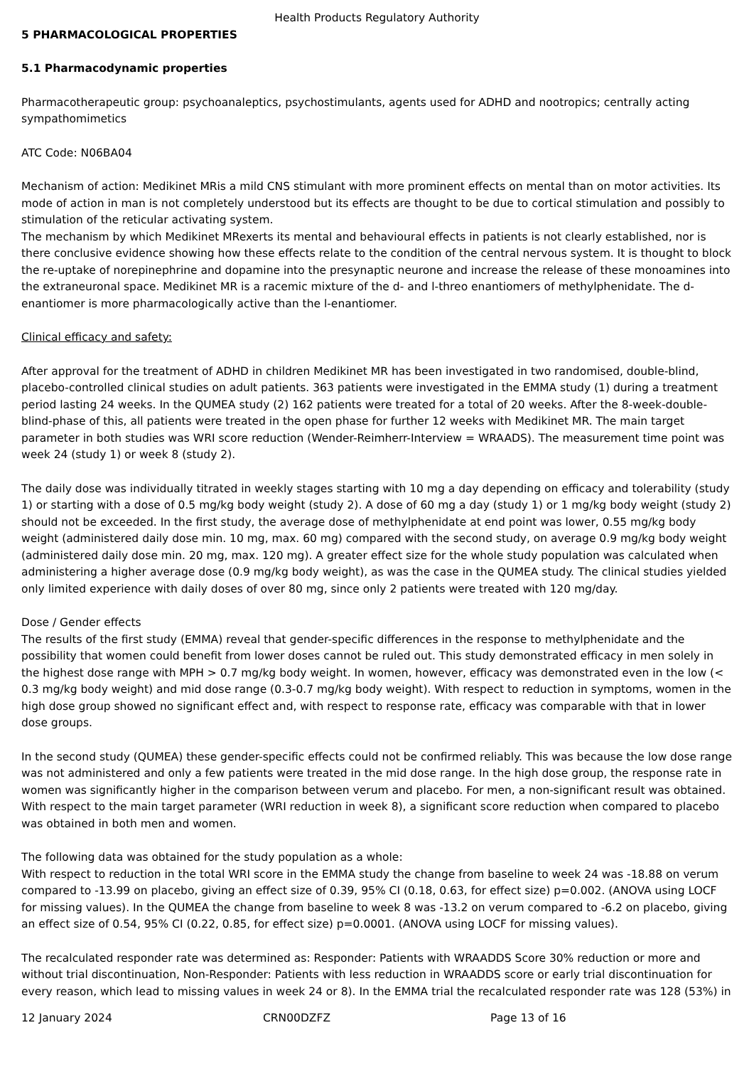Health Products Regulatory Authority
5 PHARMACOLOGICAL PROPERTIES
5.1 Pharmacodynamic properties
Pharmacotherapeutic group: psychoanaleptics, psychostimulants, agents used for ADHD and nootropics; centrally acting sympathomimetics
ATC Code: N06BA04
Mechanism of action: Medikinet MRis a mild CNS stimulant with more prominent effects on mental than on motor activities. Its mode of action in man is not completely understood but its effects are thought to be due to cortical stimulation and possibly to stimulation of the reticular activating system.
The mechanism by which Medikinet MRexerts its mental and behavioural effects in patients is not clearly established, nor is there conclusive evidence showing how these effects relate to the condition of the central nervous system. It is thought to block the re-uptake of norepinephrine and dopamine into the presynaptic neurone and increase the release of these monoamines into the extraneuronal space. Medikinet MR is a racemic mixture of the d- and l-threo enantiomers of methylphenidate. The d-enantiomer is more pharmacologically active than the l-enantiomer.
Clinical efficacy and safety:
After approval for the treatment of ADHD in children Medikinet MR has been investigated in two randomised, double-blind, placebo-controlled clinical studies on adult patients. 363 patients were investigated in the EMMA study (1) during a treatment period lasting 24 weeks. In the QUMEA study (2) 162 patients were treated for a total of 20 weeks. After the 8-week-double-blind-phase of this, all patients were treated in the open phase for further 12 weeks with Medikinet MR. The main target parameter in both studies was WRI score reduction (Wender-Reimherr-Interview = WRAADS). The measurement time point was week 24 (study 1) or week 8 (study 2).
The daily dose was individually titrated in weekly stages starting with 10 mg a day depending on efficacy and tolerability (study 1) or starting with a dose of 0.5 mg/kg body weight (study 2). A dose of 60 mg a day (study 1) or 1 mg/kg body weight (study 2) should not be exceeded. In the first study, the average dose of methylphenidate at end point was lower, 0.55 mg/kg body weight (administered daily dose min. 10 mg, max. 60 mg) compared with the second study, on average 0.9 mg/kg body weight (administered daily dose min. 20 mg, max. 120 mg). A greater effect size for the whole study population was calculated when administering a higher average dose (0.9 mg/kg body weight), as was the case in the QUMEA study. The clinical studies yielded only limited experience with daily doses of over 80 mg, since only 2 patients were treated with 120 mg/day.
Dose / Gender effects
The results of the first study (EMMA) reveal that gender-specific differences in the response to methylphenidate and the possibility that women could benefit from lower doses cannot be ruled out. This study demonstrated efficacy in men solely in the highest dose range with MPH > 0.7 mg/kg body weight. In women, however, efficacy was demonstrated even in the low (< 0.3 mg/kg body weight) and mid dose range (0.3-0.7 mg/kg body weight). With respect to reduction in symptoms, women in the high dose group showed no significant effect and, with respect to response rate, efficacy was comparable with that in lower dose groups.
In the second study (QUMEA) these gender-specific effects could not be confirmed reliably. This was because the low dose range was not administered and only a few patients were treated in the mid dose range. In the high dose group, the response rate in women was significantly higher in the comparison between verum and placebo. For men, a non-significant result was obtained. With respect to the main target parameter (WRI reduction in week 8), a significant score reduction when compared to placebo was obtained in both men and women.
The following data was obtained for the study population as a whole:
With respect to reduction in the total WRI score in the EMMA study the change from baseline to week 24 was -18.88 on verum compared to -13.99 on placebo, giving an effect size of 0.39, 95% CI (0.18, 0.63, for effect size) p=0.002. (ANOVA using LOCF for missing values). In the QUMEA the change from baseline to week 8 was -13.2 on verum compared to -6.2 on placebo, giving an effect size of 0.54, 95% CI (0.22, 0.85, for effect size) p=0.0001. (ANOVA using LOCF for missing values).
The recalculated responder rate was determined as: Responder: Patients with WRAADDS Score 30% reduction or more and without trial discontinuation, Non-Responder: Patients with less reduction in WRAADDS score or early trial discontinuation for every reason, which lead to missing values in week 24 or 8). In the EMMA trial the recalculated responder rate was 128 (53%) in
12 January 2024 CRN00DZFZ Page 13 of 16